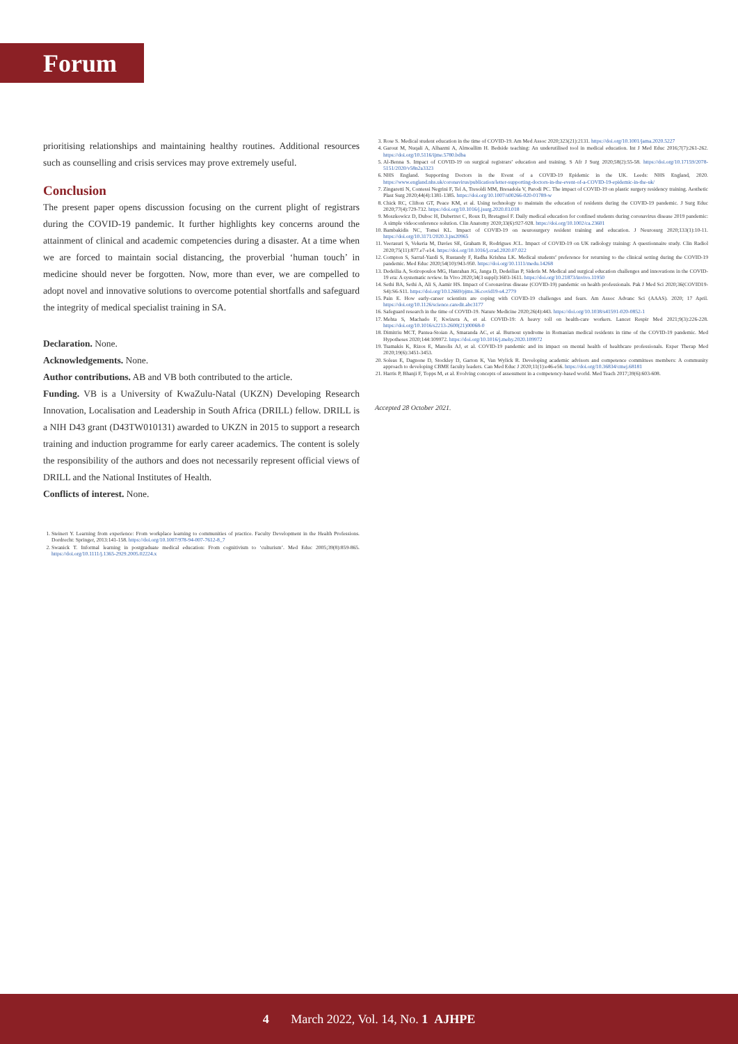Forum
prioritising relationships and maintaining healthy routines. Additional resources such as counselling and crisis services may prove extremely useful.
Conclusion
The present paper opens discussion focusing on the current plight of registrars during the COVID-19 pandemic. It further highlights key concerns around the attainment of clinical and academic competencies during a disaster. At a time when we are forced to maintain social distancing, the proverbial ‘human touch’ in medicine should never be forgotten. Now, more than ever, we are compelled to adopt novel and innovative solutions to overcome potential shortfalls and safeguard the integrity of medical specialist training in SA.
Declaration. None.
Acknowledgements. None.
Author contributions. AB and VB both contributed to the article.
Funding. VB is a University of KwaZulu-Natal (UKZN) Developing Research Innovation, Localisation and Leadership in South Africa (DRILL) fellow. DRILL is a NIH D43 grant (D43TW010131) awarded to UKZN in 2015 to support a research training and induction programme for early career academics. The content is solely the responsibility of the authors and does not necessarily represent official views of DRILL and the National Institutes of Health.
Conflicts of interest. None.
1. Steinert Y. Learning from experience: From workplace learning to communities of practice. Faculty Development in the Health Professions. Dordrecht: Springer, 2013:141-158. https://doi.org/10.1007/978-94-007-7612-8_7
2. Swanick T. Informal learning in postgraduate medical education: From cognitivism to ‘culturism’. Med Educ 2005;39(8):859-865. https://doi.org/10.1111/j.1365-2929.2005.02224.x
3. Rose S. Medical student education in the time of COVID-19. Am Med Assoc 2020;323(21):2131. https://doi.org/10.1001/jama.2020.5227
4. Garout M, Nuqali A, Alhazmi A, Almoallim H. Bedside teaching: An underutilised tool in medical education. Int J Med Educ 2016;7(7):261-262. https://doi.org/10.5116/ijme.5780.bdba
5. Al-Benna S. Impact of COVID-19 on surgical registrars’ education and training. S Afr J Surg 2020;58(2):55-58. https://doi.org/10.17159/2078-5151/2020/v58n2a3323
6. NHS England. Supporting Doctors in the Event of a COVID-19 Epidemic in the UK. Leeds: NHS England, 2020. https://www.england.nhs.uk/coronavirus/publication/letter-supporting-doctors-in-the-event-of-a-COVID-19-epidemic-in-the-uk/
7. Zingaretti N, Contessi Negrini F, Tel A, Tresoldi MM, Bresadola V, Parodi PC. The impact of COVID-19 on plastic surgery residency training. Aesthetic Plast Surg 2020;44(4):1381-1385. https://doi.org/10.1007/s00266-020-01789-w
8. Chick RC, Clifton GT, Peace KM, et al. Using technology to maintain the education of residents during the COVID-19 pandemic. J Surg Educ 2020;77(4):729-732. https://doi.org/10.1016/j.jsurg.2020.03.018
9. Moszkowicz D, Duboc H, Dubertret C, Roux D, Bretagnol F. Daily medical education for confined students during coronavirus disease 2019 pandemic: A simple videoconference solution. Clin Anatomy 2020;33(6):927-928. https://doi.org/10.1002/ca.23601
10. Bambakidis NC, Tomei KL. Impact of COVID-19 on neurosurgery resident training and education. J Neurosurg 2020;133(1):10-11. https://doi.org/10.3171/2020.3.jns20965
11. Veerasuri S, Vekeria M, Davies SE, Graham R, Rodrigues JCL. Impact of COVID-19 on UK radiology training: A questionnaire study. Clin Radiol 2020;75(11):877.e7-e14. https://doi.org/10.1016/j.crad.2020.07.022
12. Compton S, Sarraf-Yazdi S, Rustandy F, Radha Krishna LK. Medical students’ preference for returning to the clinical setting during the COVID-19 pandemic. Med Educ 2020;54(10):943-950. https://doi.org/10.1111/medu.14268
13. Dedeilia A, Sotiropoulos MG, Hanrahan JG, Janga D, Dedeilias P, Sideris M. Medical and surgical education challenges and innovations in the COVID-19 era: A systematic review. In Vivo 2020;34(3 suppl):1603-1611. https://doi.org/10.21873/invivo.11950
14. Sethi BA, Sethi A, Ali S, Aamir HS. Impact of Coronavirus disease (COVID-19) pandemic on health professionals. Pak J Med Sci 2020;36(COVID19-S4):S6-S11. https://doi.org/10.12669/pjms.36.covid19-s4.2779
15. Pain E. How early-career scientists are coping with COVID-19 challenges and fears. Am Assoc Advanc Sci (AAAS). 2020; 17 April. https://doi.org/10.1126/science.caredit.abc3177
16. Safeguard research in the time of COVID-19. Nature Medicine 2020;26(4):443. https://doi.org/10.1038/s41591-020-0852-1
17. Mehta S, Machado F, Kwizera A, et al. COVID-19: A heavy toll on health-care workers. Lancet Respir Med 2021;9(3):226-228. https://doi.org/10.1016/s2213-2600(21)00068-0
18. Dimitriu MCT, Pantea-Stoian A, Smaranda AC, et al. Burnout syndrome in Romanian medical residents in time of the COVID-19 pandemic. Med Hypotheses 2020;144:109972. https://doi.org/10.1016/j.mehy.2020.109972
19. Tsamakis K, Rizos E, Manolis AJ, et al. COVID-19 pandemic and its impact on mental health of healthcare professionals. Exper Therap Med 2020;19(6):3451-3453.
20. Soleas E, Dagnone D, Stockley D, Garton K, Van Wylick R. Developing academic advisors and competence committees members: A community approach to developing CBME faculty leaders. Can Med Educ J 2020;11(1):e46-e56. https://doi.org/10.36834/cmej.68181
21. Harris P, Bhanji F, Topps M, et al. Evolving concepts of assessment in a competency-based world. Med Teach 2017;39(6):603-608.
Accepted 28 October 2021.
4 March 2022, Vol. 14, No. 1 AJHPE